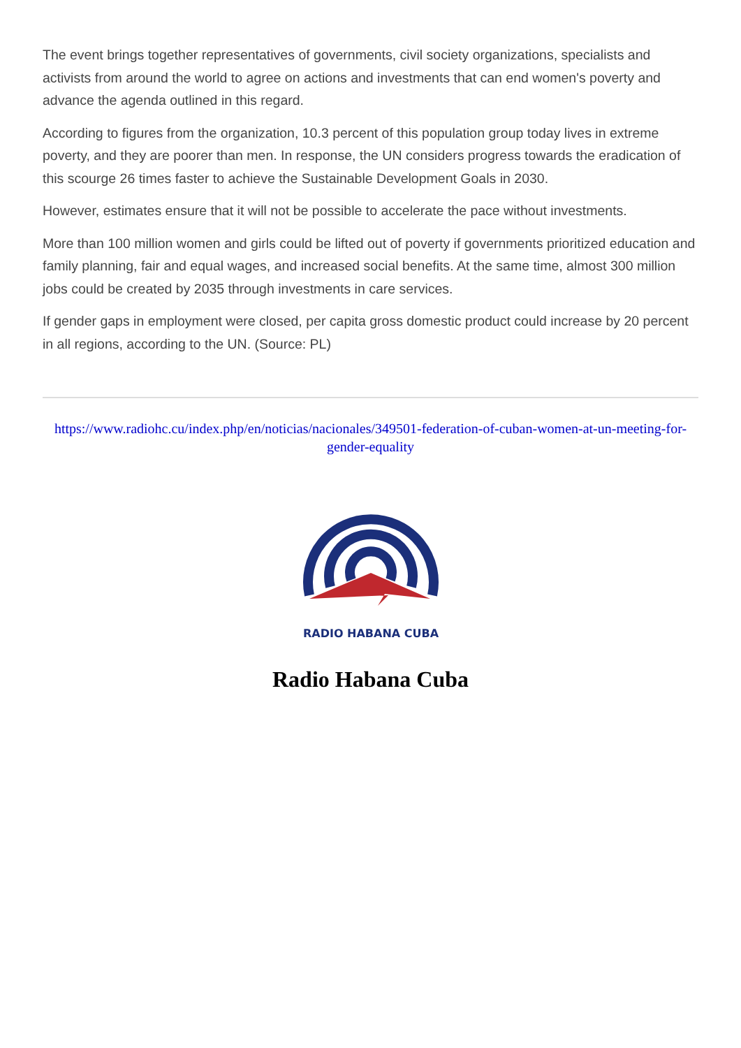The event brings together representatives of governments, civil society organizations, specialists and activists from around the world to agree on actions and investments that can end women's poverty and advance the agenda outlined in this regard.
According to figures from the organization, 10.3 percent of this population group today lives in extreme poverty, and they are poorer than men. In response, the UN considers progress towards the eradication of this scourge 26 times faster to achieve the Sustainable Development Goals in 2030.
However, estimates ensure that it will not be possible to accelerate the pace without investments.
More than 100 million women and girls could be lifted out of poverty if governments prioritized education and family planning, fair and equal wages, and increased social benefits. At the same time, almost 300 million jobs could be created by 2035 through investments in care services.
If gender gaps in employment were closed, per capita gross domestic product could increase by 20 percent in all regions, according to the UN. (Source: PL)
https://www.radiohc.cu/index.php/en/noticias/nacionales/349501-federation-of-cuban-women-at-un-meeting-for-gender-equality
RADIO HABANA CUBA
Radio Habana Cuba